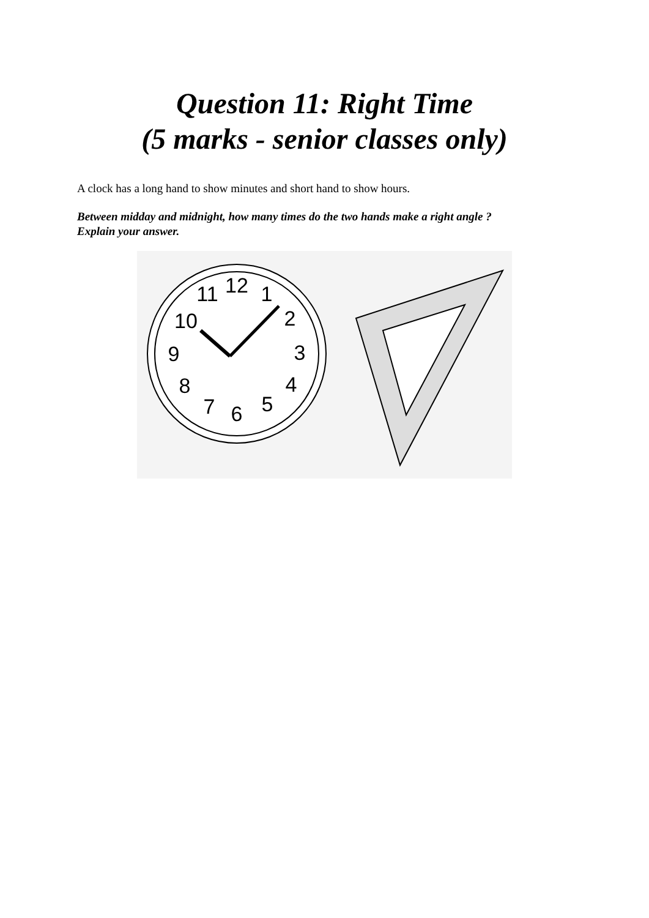Question 11: Right Time
(5 marks - senior classes only)
A clock has a long hand to show minutes and short hand to show hours.
Between midday and midnight, how many times do the two hands make a right angle ?
Explain your answer.
12
1
2
3
4
5
6
7
8
9
10
11